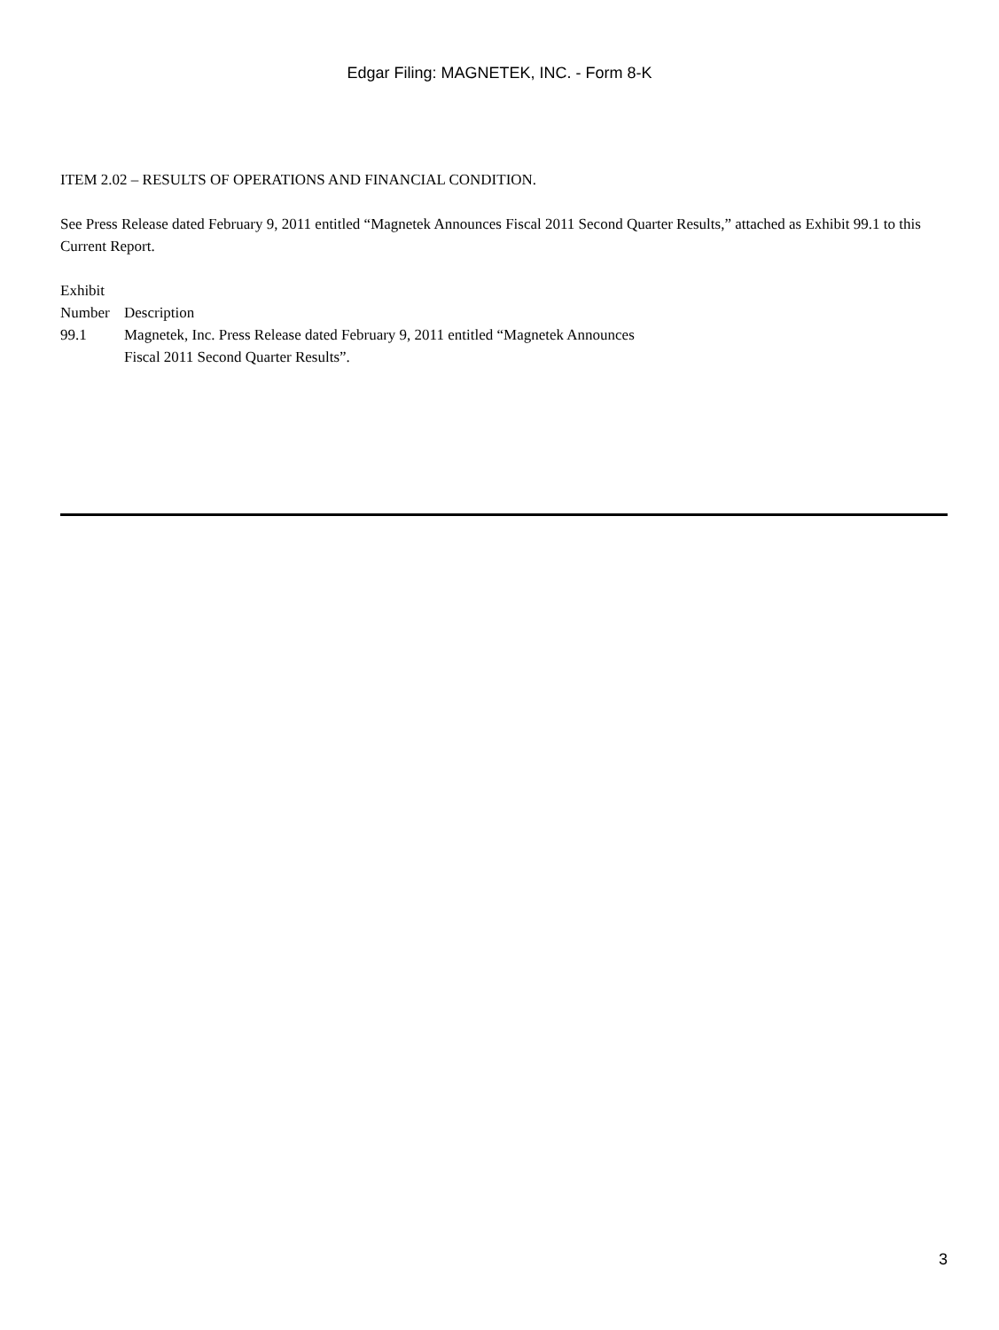Edgar Filing: MAGNETEK, INC. - Form 8-K
ITEM 2.02 – RESULTS OF OPERATIONS AND FINANCIAL CONDITION.
See Press Release dated February 9, 2011 entitled “Magnetek Announces Fiscal 2011 Second Quarter Results,” attached as Exhibit 99.1 to this Current Report.
| Exhibit Number | Description |
| 99.1 | Magnetek, Inc. Press Release dated February 9, 2011 entitled “Magnetek Announces Fiscal 2011 Second Quarter Results”. |
3